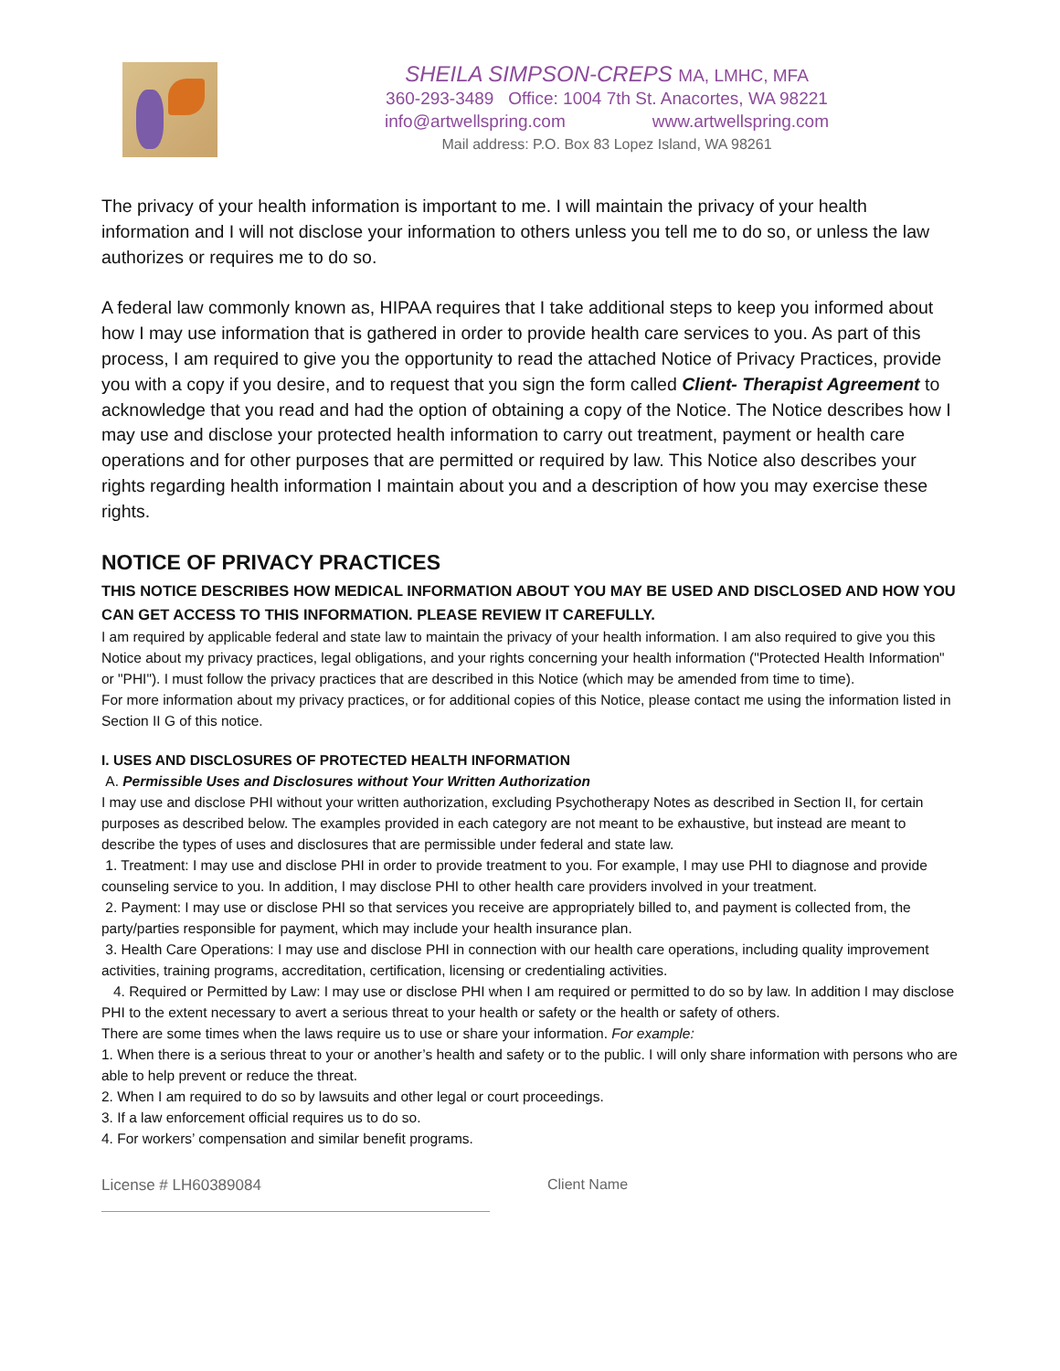SHEILA SIMPSON-CREPS MA, LMHC, MFA
360-293-3489 Office: 1004 7th St. Anacortes, WA 98221
info@artwellspring.com www.artwellspring.com
Mail address: P.O. Box 83 Lopez Island, WA 98261
The privacy of your health information is important to me. I will maintain the privacy of your health information and I will not disclose your information to others unless you tell me to do so, or unless the law authorizes or requires me to do so.
A federal law commonly known as, HIPAA requires that I take additional steps to keep you informed about how I may use information that is gathered in order to provide health care services to you. As part of this process, I am required to give you the opportunity to read the attached Notice of Privacy Practices, provide you with a copy if you desire, and to request that you sign the form called Client- Therapist Agreement to acknowledge that you read and had the option of obtaining a copy of the Notice. The Notice describes how I may use and disclose your protected health information to carry out treatment, payment or health care operations and for other purposes that are permitted or required by law. This Notice also describes your rights regarding health information I maintain about you and a description of how you may exercise these rights.
NOTICE OF PRIVACY PRACTICES
THIS NOTICE DESCRIBES HOW MEDICAL INFORMATION ABOUT YOU MAY BE USED AND DISCLOSED AND HOW YOU CAN GET ACCESS TO THIS INFORMATION. PLEASE REVIEW IT CAREFULLY.
I am required by applicable federal and state law to maintain the privacy of your health information. I am also required to give you this Notice about my privacy practices, legal obligations, and your rights concerning your health information ("Protected Health Information" or "PHI"). I must follow the privacy practices that are described in this Notice (which may be amended from time to time).
For more information about my privacy practices, or for additional copies of this Notice, please contact me using the information listed in Section II G of this notice.
I. USES AND DISCLOSURES OF PROTECTED HEALTH INFORMATION
A. Permissible Uses and Disclosures without Your Written Authorization
I may use and disclose PHI without your written authorization, excluding Psychotherapy Notes as described in Section II, for certain purposes as described below. The examples provided in each category are not meant to be exhaustive, but instead are meant to describe the types of uses and disclosures that are permissible under federal and state law.
1. Treatment: I may use and disclose PHI in order to provide treatment to you. For example, I may use PHI to diagnose and provide counseling service to you. In addition, I may disclose PHI to other health care providers involved in your treatment.
2. Payment: I may use or disclose PHI so that services you receive are appropriately billed to, and payment is collected from, the party/parties responsible for payment, which may include your health insurance plan.
3. Health Care Operations: I may use and disclose PHI in connection with our health care operations, including quality improvement activities, training programs, accreditation, certification, licensing or credentialing activities.
4. Required or Permitted by Law: I may use or disclose PHI when I am required or permitted to do so by law. In addition I may disclose PHI to the extent necessary to avert a serious threat to your health or safety or the health or safety of others.
There are some times when the laws require us to use or share your information. For example:
1. When there is a serious threat to your or another’s health and safety or to the public. I will only share information with persons who are able to help prevent or reduce the threat.
2. When I am required to do so by lawsuits and other legal or court proceedings.
3. If a law enforcement official requires us to do so.
4. For workers’ compensation and similar benefit programs.
License # LH60389084 Client Name